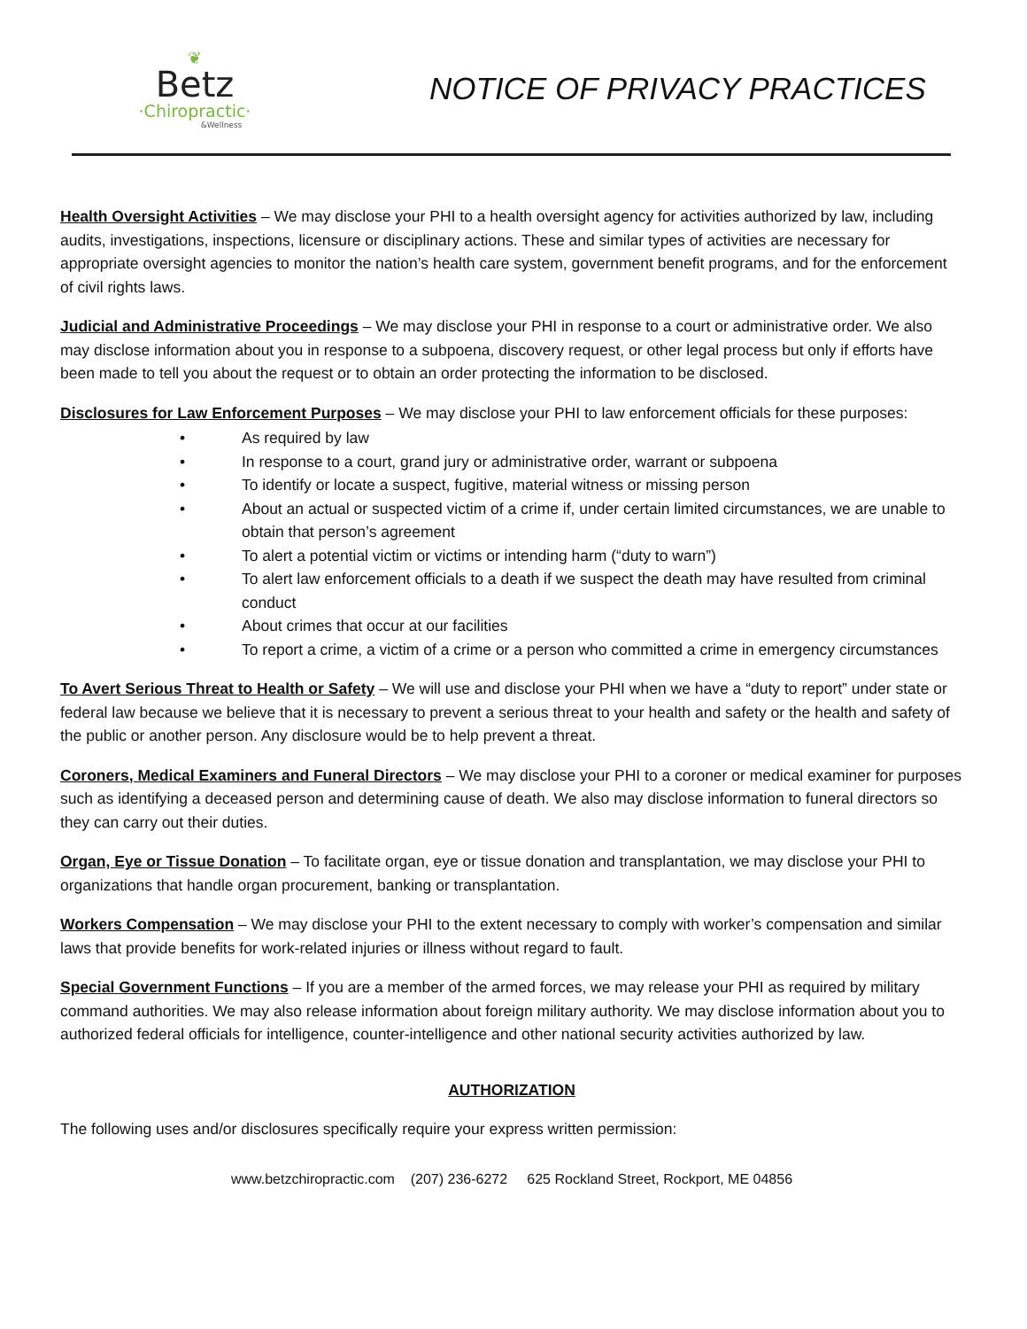❦
Betz
·Chiropractic·
&Wellness
NOTICE OF PRIVACY PRACTICES
Health Oversight Activities – We may disclose your PHI to a health oversight agency for activities authorized by law, including audits, investigations, inspections, licensure or disciplinary actions. These and similar types of activities are necessary for appropriate oversight agencies to monitor the nation’s health care system, government benefit programs, and for the enforcement of civil rights laws.
Judicial and Administrative Proceedings – We may disclose your PHI in response to a court or administrative order. We also may disclose information about you in response to a subpoena, discovery request, or other legal process but only if efforts have been made to tell you about the request or to obtain an order protecting the information to be disclosed.
Disclosures for Law Enforcement Purposes – We may disclose your PHI to law enforcement officials for these purposes:
• As required by law
• In response to a court, grand jury or administrative order, warrant or subpoena
• To identify or locate a suspect, fugitive, material witness or missing person
• About an actual or suspected victim of a crime if, under certain limited circumstances, we are unable to obtain that person’s agreement
• To alert a potential victim or victims or intending harm (“duty to warn”)
• To alert law enforcement officials to a death if we suspect the death may have resulted from criminal conduct
• About crimes that occur at our facilities
• To report a crime, a victim of a crime or a person who committed a crime in emergency circumstances
To Avert Serious Threat to Health or Safety – We will use and disclose your PHI when we have a “duty to report” under state or federal law because we believe that it is necessary to prevent a serious threat to your health and safety or the health and safety of the public or another person. Any disclosure would be to help prevent a threat.
Coroners, Medical Examiners and Funeral Directors – We may disclose your PHI to a coroner or medical examiner for purposes such as identifying a deceased person and determining cause of death. We also may disclose information to funeral directors so they can carry out their duties.
Organ, Eye or Tissue Donation – To facilitate organ, eye or tissue donation and transplantation, we may disclose your PHI to organizations that handle organ procurement, banking or transplantation.
Workers Compensation – We may disclose your PHI to the extent necessary to comply with worker’s compensation and similar laws that provide benefits for work-related injuries or illness without regard to fault.
Special Government Functions – If you are a member of the armed forces, we may release your PHI as required by military command authorities. We may also release information about foreign military authority. We may disclose information about you to authorized federal officials for intelligence, counter-intelligence and other national security activities authorized by law.
AUTHORIZATION
The following uses and/or disclosures specifically require your express written permission:
www.betzchiropractic.com (207) 236-6272 625 Rockland Street, Rockport, ME 04856